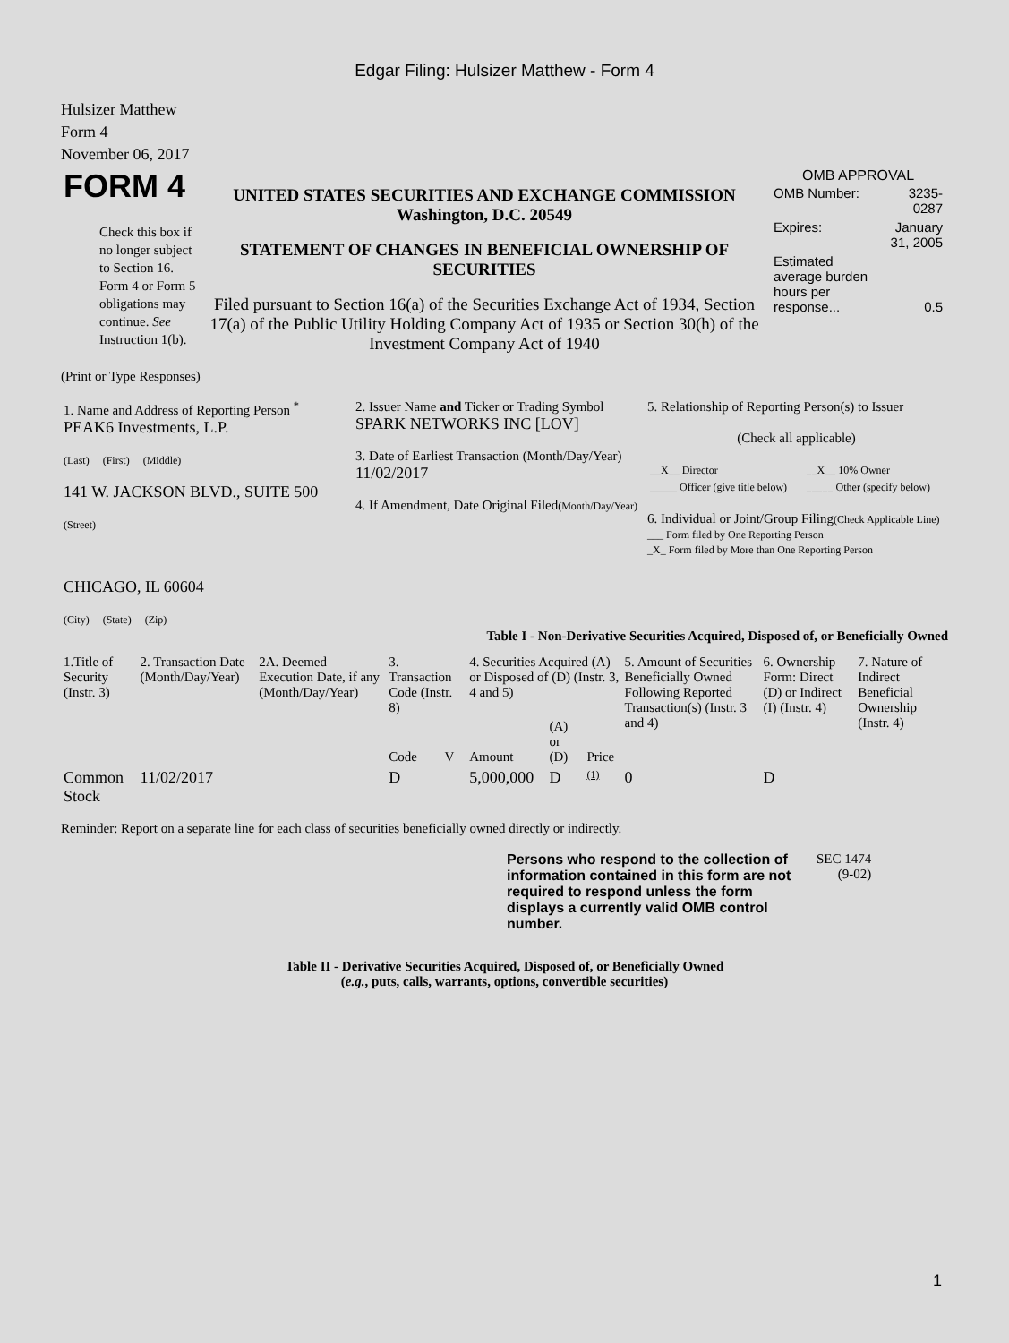Edgar Filing: Hulsizer Matthew - Form 4
Hulsizer Matthew
Form 4
November 06, 2017
| FORM 4 Check this box if no longer subject to Section 16. Form 4 or Form 5 obligations may continue. See Instruction 1(b). | UNITED STATES SECURITIES AND EXCHANGE COMMISSION Washington, D.C. 20549 STATEMENT OF CHANGES IN BENEFICIAL OWNERSHIP OF SECURITIES Filed pursuant to Section 16(a) of the Securities Exchange Act of 1934, Section 17(a) of the Public Utility Holding Company Act of 1935 or Section 30(h) of the Investment Company Act of 1940 | OMB APPROVAL / OMB Number: / 3235-0287 / / Expires: / January 31, 2005 / / Estimated average burden hours per response... / 0.5 / |
(Print or Type Responses)
| 1. Name and Address of Reporting Person <sup>*</sup> PEAK6 Investments, L.P. (Last) (First) (Middle) 141 W. JACKSON BLVD., SUITE 500 (Street) CHICAGO, IL 60604 (City) (State) (Zip) | 2. Issuer Name and Ticker or Trading Symbol SPARK NETWORKS INC [LOV] 3. Date of Earliest Transaction (Month/Day/Year) 11/02/2017 4. If Amendment, Date Original Filed (Month/Day/Year) | 5. Relationship of Reporting Person(s) to Issuer (Check all applicable) / __X__ Director / __X__ 10% Owner / / _____ Officer (give title below) / _____ Other (specify below) / 6. Individual or Joint/Group Filing (Check Applicable Line) ___ Form filed by One Reporting Person _X_ Form filed by More than One Reporting Person |
Table I - Non-Derivative Securities Acquired, Disposed of, or Beneficially Owned
| 1.Title of Security (Instr. 3) | 2. Transaction Date (Month/Day/Year) | 2A. Deemed Execution Date, if any (Month/Day/Year) | 3. Transaction Code (Instr. 8) | | 4. Securities Acquired (A) or Disposed of (D) (Instr. 3, 4 and 5) | | | 5. Amount of Securities Beneficially Owned Following Reported Transaction(s) (Instr. 3 and 4) | 6. Ownership Form: Direct (D) or Indirect (I) (Instr. 4) | 7. Nature of Indirect Beneficial Ownership (Instr. 4) |
| --- | --- | --- | --- | --- | --- | --- | --- | --- | --- | --- |
| | | | Code | V | Amount | (A) or (D) | Price | | | |
| Common Stock | 11/02/2017 | | D | | 5,000,000 | D | (1) | 0 | D | |
Reminder: Report on a separate line for each class of securities beneficially owned directly or indirectly.
| Persons who respond to the collection of information contained in this form are not required to respond unless the form displays a currently valid OMB control number. | SEC 1474 (9-02) |
Table II - Derivative Securities Acquired, Disposed of, or Beneficially Owned
(e.g., puts, calls, warrants, options, convertible securities)
1